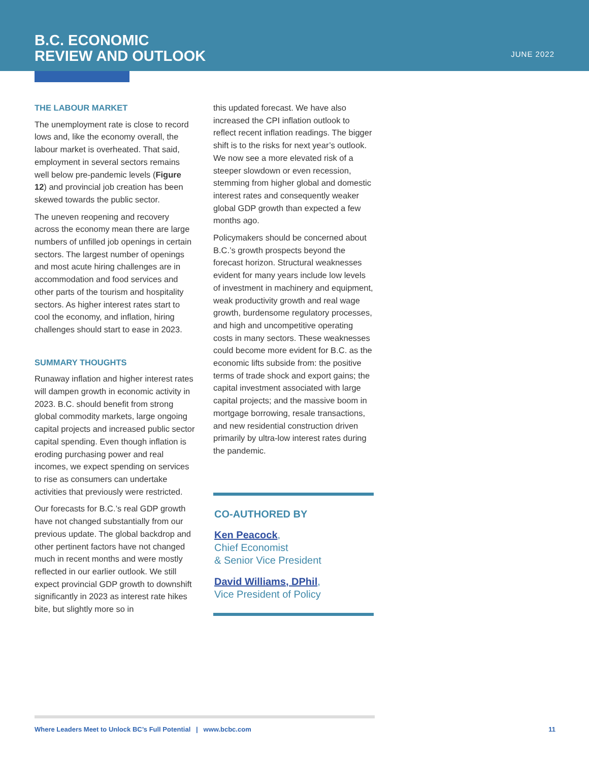B.C. ECONOMIC
REVIEW AND OUTLOOK
JUNE 2022
THE LABOUR MARKET
The unemployment rate is close to record lows and, like the economy overall, the labour market is overheated. That said, employment in several sectors remains well below pre-pandemic levels (Figure 12) and provincial job creation has been skewed towards the public sector.
The uneven reopening and recovery across the economy mean there are large numbers of unfilled job openings in certain sectors. The largest number of openings and most acute hiring challenges are in accommodation and food services and other parts of the tourism and hospitality sectors. As higher interest rates start to cool the economy, and inflation, hiring challenges should start to ease in 2023.
SUMMARY THOUGHTS
Runaway inflation and higher interest rates will dampen growth in economic activity in 2023. B.C. should benefit from strong global commodity markets, large ongoing capital projects and increased public sector capital spending. Even though inflation is eroding purchasing power and real incomes, we expect spending on services to rise as consumers can undertake activities that previously were restricted.
Our forecasts for B.C.’s real GDP growth have not changed substantially from our previous update. The global backdrop and other pertinent factors have not changed much in recent months and were mostly reflected in our earlier outlook. We still expect provincial GDP growth to downshift significantly in 2023 as interest rate hikes bite, but slightly more so in
this updated forecast. We have also increased the CPI inflation outlook to reflect recent inflation readings. The bigger shift is to the risks for next year’s outlook. We now see a more elevated risk of a steeper slowdown or even recession, stemming from higher global and domestic interest rates and consequently weaker global GDP growth than expected a few months ago.
Policymakers should be concerned about B.C.’s growth prospects beyond the forecast horizon. Structural weaknesses evident for many years include low levels of investment in machinery and equipment, weak productivity growth and real wage growth, burdensome regulatory processes, and high and uncompetitive operating costs in many sectors. These weaknesses could become more evident for B.C. as the economic lifts subside from: the positive terms of trade shock and export gains; the capital investment associated with large capital projects; and the massive boom in mortgage borrowing, resale transactions, and new residential construction driven primarily by ultra-low interest rates during the pandemic.
CO-AUTHORED BY
Ken Peacock,
Chief Economist
& Senior Vice President
David Williams, DPhil,
Vice President of Policy
Where Leaders Meet to Unlock BC’s Full Potential | www.bcbc.com
11